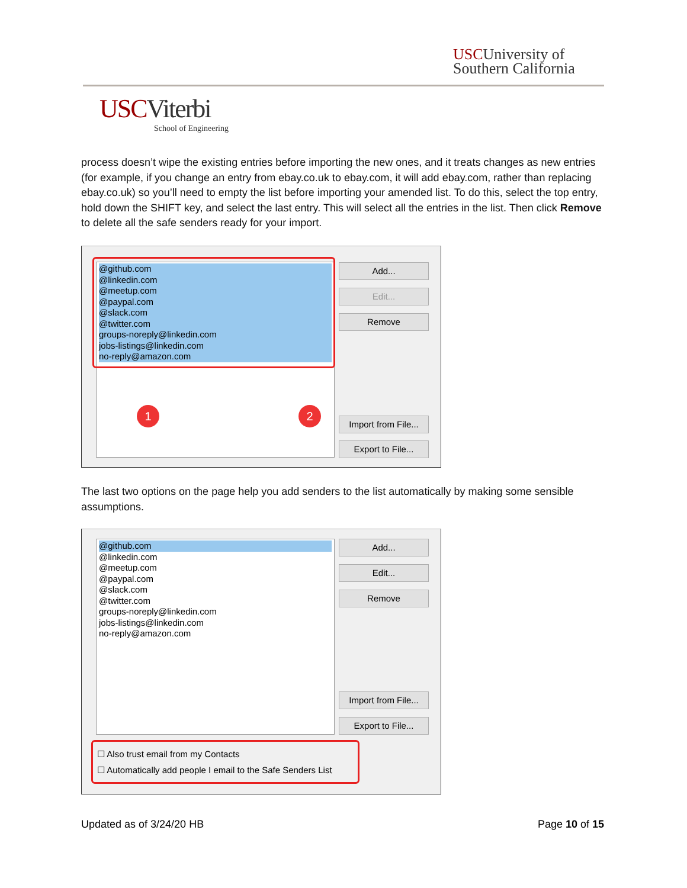USCUniversity of
Southern California
USCViterbi
School of Engineering
process doesn’t wipe the existing entries before importing the new ones, and it treats changes as new entries (for example, if you change an entry from ebay.co.uk to ebay.com, it will add ebay.com, rather than replacing ebay.co.uk) so you’ll need to empty the list before importing your amended list. To do this, select the top entry, hold down the SHIFT key, and select the last entry. This will select all the entries in the list. Then click Remove to delete all the safe senders ready for your import.
@github.com
@linkedin.com
@meetup.com
@paypal.com
@slack.com
@twitter.com
groups-noreply@linkedin.com
jobs-listings@linkedin.com
no-reply@amazon.com
Add...
Edit...
Remove
Import from File...
Export to File...
1 2
The last two options on the page help you add senders to the list automatically by making some sensible assumptions.
@github.com
@linkedin.com
@meetup.com
@paypal.com
@slack.com
@twitter.com
groups-noreply@linkedin.com
jobs-listings@linkedin.com
no-reply@amazon.com
Add...
Edit...
Remove
Import from File...
Export to File...
☐ Also trust email from my Contacts
☐ Automatically add people I email to the Safe Senders List
Updated as of 3/24/20 HB Page 10 of 15